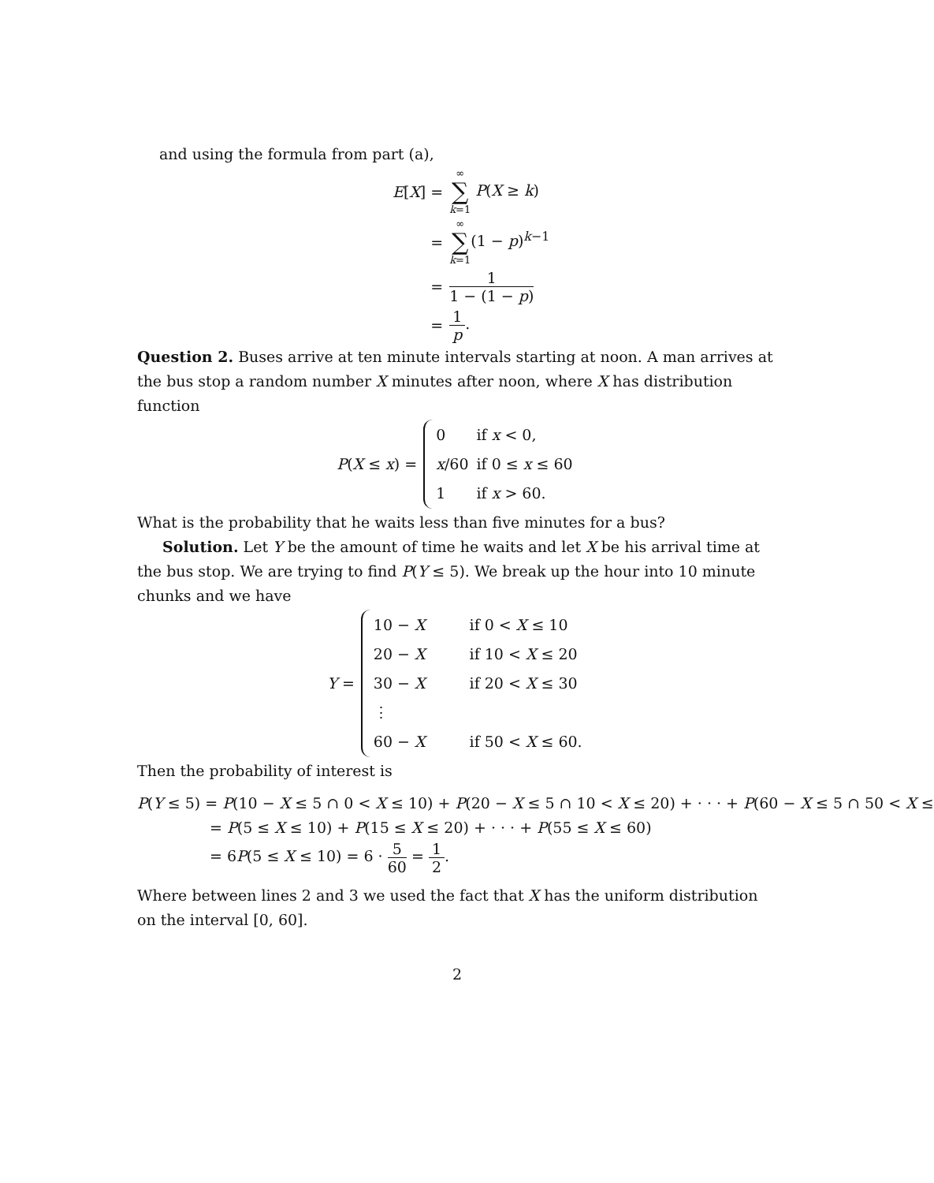and using the formula from part (a),
| E [ X ] = | ∞ ∑ k =1 P ( X ≥ k ) |
| = | ∞ ∑ k =1 (1 − p )<sup>k−1</sup> |
| = | 1 1 − (1 − p ) |
| = | 1 p . |
Question 2. Buses arrive at ten minute intervals starting at noon. A man arrives at the bus stop a random number X minutes after noon, where X has distribution function
| P ( X ≤ x ) = | / 0 / if x < 0, / / x /60 / if 0 ≤ x ≤ 60 / / 1 / if x > 60. / |
What is the probability that he waits less than five minutes for a bus?
Solution. Let Y be the amount of time he waits and let X be his arrival time at the bus stop. We are trying to find P(Y ≤ 5). We break up the hour into 10 minute chunks and we have
| Y = | / 10 − X / if 0 < X ≤ 10 / / 20 − X / if 10 < X ≤ 20 / / 30 − X / if 20 < X ≤ 30 / / ⋮ / / / 60 − X / if 50 < X ≤ 60. / |
Then the probability of interest is
P(Y ≤ 5) = P(10 − X ≤ 5 ∩ 0 < X ≤ 10) + P(20 − X ≤ 5 ∩ 10 < X ≤ 20) + · · · + P(60 − X ≤ 5 ∩ 50 < X ≤
= P(5 ≤ X ≤ 10) + P(15 ≤ X ≤ 20) + · · · + P(55 ≤ X ≤ 60)
= 6P(5 ≤ X ≤ 10) = 6 · 5 60 = 1 2.
Where between lines 2 and 3 we used the fact that X has the uniform distribution on the interval [0, 60].
2